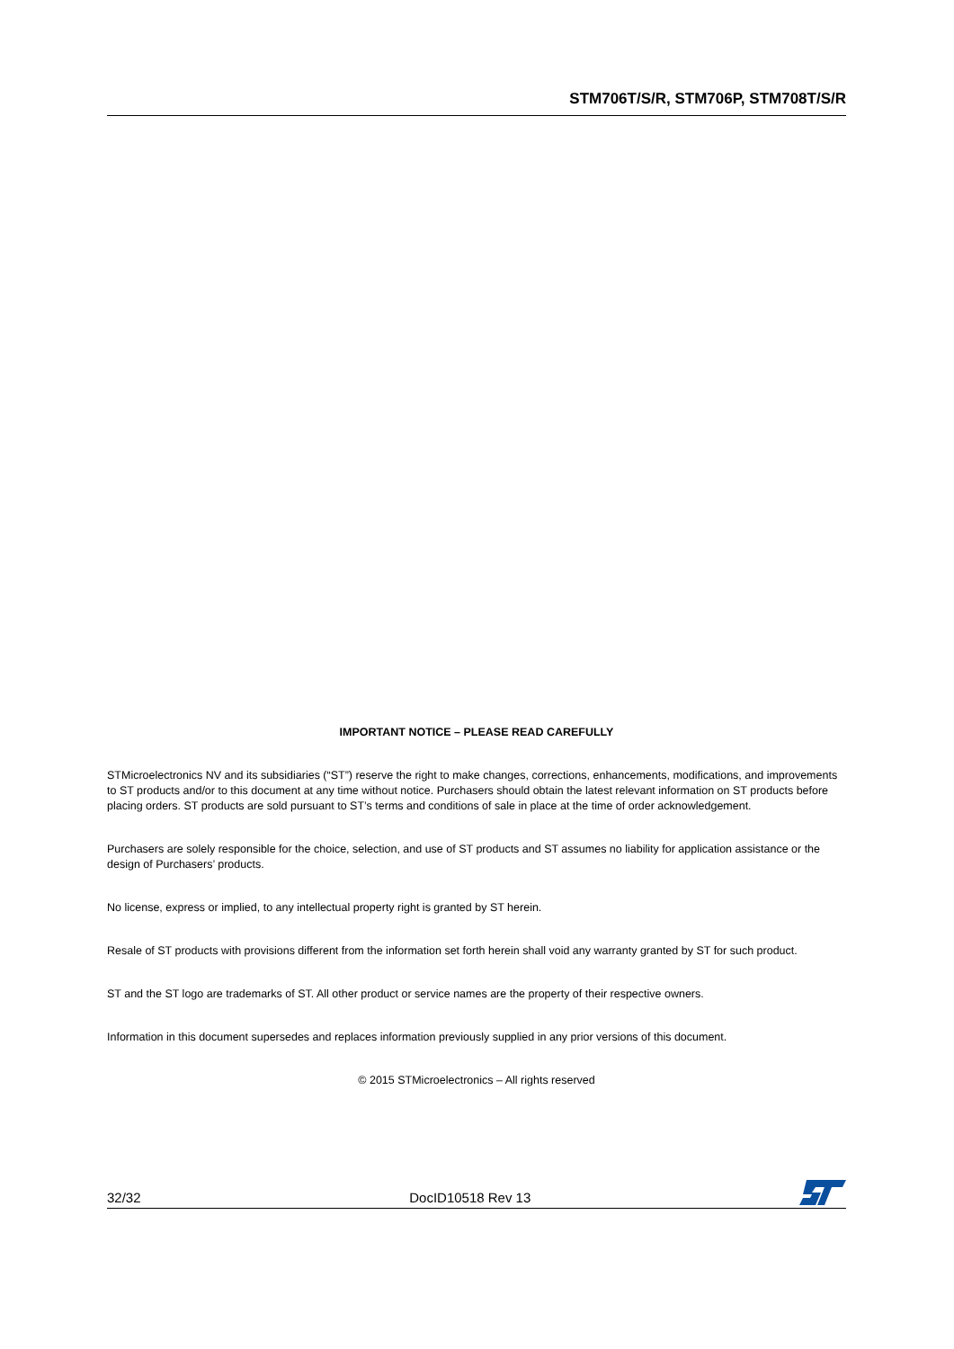STM706T/S/R, STM706P, STM708T/S/R
IMPORTANT NOTICE – PLEASE READ CAREFULLY
STMicroelectronics NV and its subsidiaries (“ST”) reserve the right to make changes, corrections, enhancements, modifications, and improvements to ST products and/or to this document at any time without notice. Purchasers should obtain the latest relevant information on ST products before placing orders. ST products are sold pursuant to ST’s terms and conditions of sale in place at the time of order acknowledgement.
Purchasers are solely responsible for the choice, selection, and use of ST products and ST assumes no liability for application assistance or the design of Purchasers’ products.
No license, express or implied, to any intellectual property right is granted by ST herein.
Resale of ST products with provisions different from the information set forth herein shall void any warranty granted by ST for such product.
ST and the ST logo are trademarks of ST. All other product or service names are the property of their respective owners.
Information in this document supersedes and replaces information previously supplied in any prior versions of this document.
© 2015 STMicroelectronics – All rights reserved
32/32 DocID10518 Rev 13